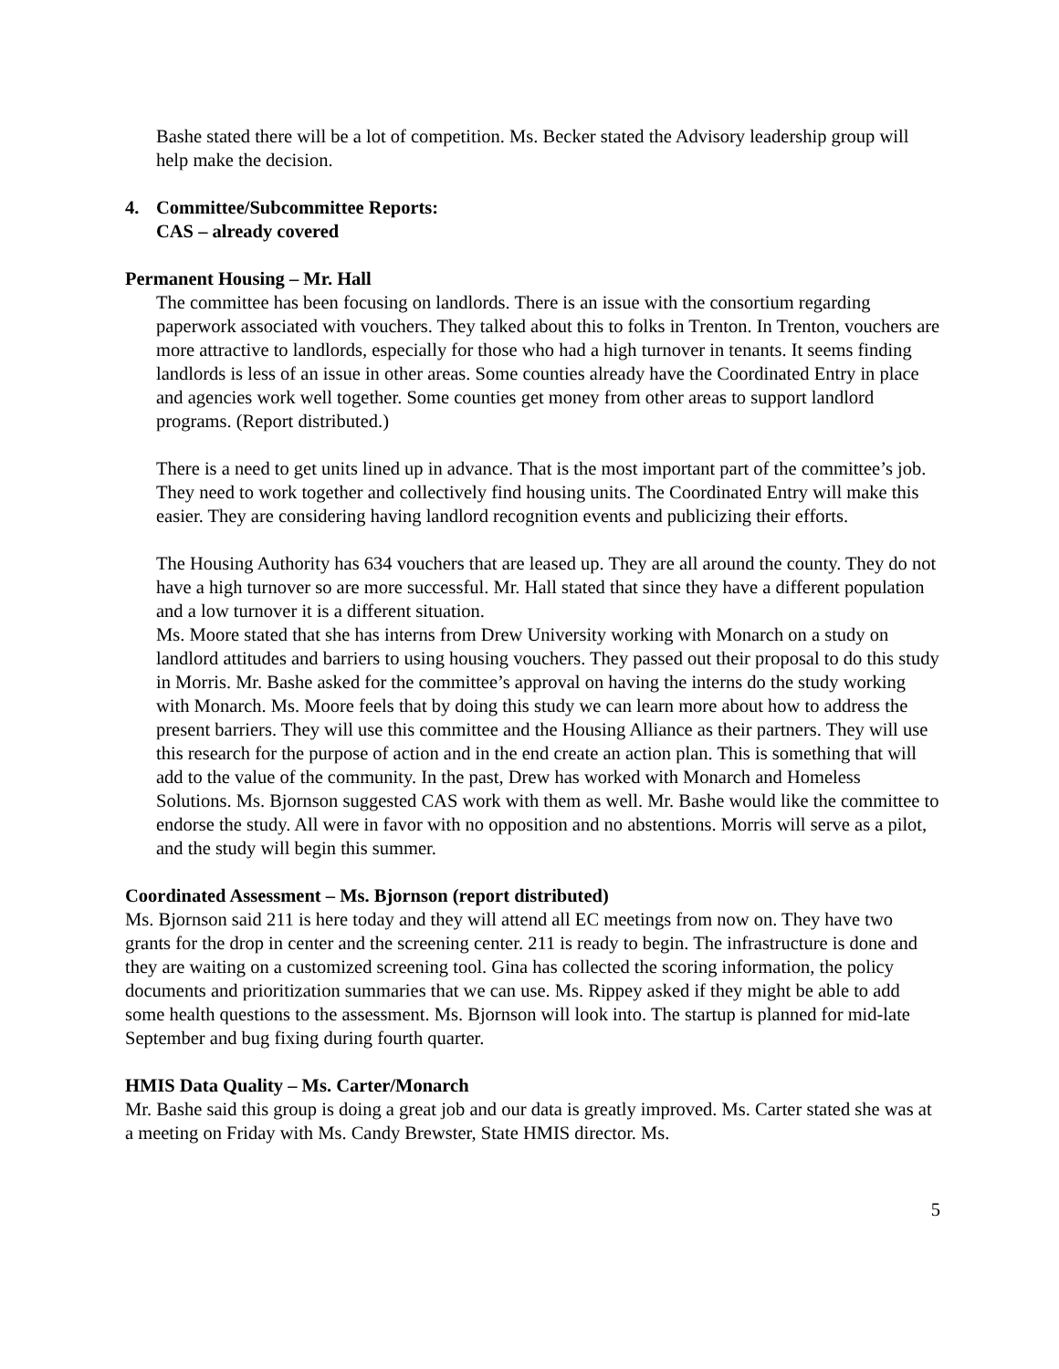Bashe stated there will be a lot of competition. Ms. Becker stated the Advisory leadership group will help make the decision.
4. Committee/Subcommittee Reports:
CAS – already covered
Permanent Housing – Mr. Hall
The committee has been focusing on landlords. There is an issue with the consortium regarding paperwork associated with vouchers. They talked about this to folks in Trenton. In Trenton, vouchers are more attractive to landlords, especially for those who had a high turnover in tenants. It seems finding landlords is less of an issue in other areas. Some counties already have the Coordinated Entry in place and agencies work well together. Some counties get money from other areas to support landlord programs. (Report distributed.)
There is a need to get units lined up in advance. That is the most important part of the committee’s job. They need to work together and collectively find housing units. The Coordinated Entry will make this easier. They are considering having landlord recognition events and publicizing their efforts.
The Housing Authority has 634 vouchers that are leased up. They are all around the county. They do not have a high turnover so are more successful. Mr. Hall stated that since they have a different population and a low turnover it is a different situation.
Ms. Moore stated that she has interns from Drew University working with Monarch on a study on landlord attitudes and barriers to using housing vouchers. They passed out their proposal to do this study in Morris. Mr. Bashe asked for the committee’s approval on having the interns do the study working with Monarch. Ms. Moore feels that by doing this study we can learn more about how to address the present barriers. They will use this committee and the Housing Alliance as their partners. They will use this research for the purpose of action and in the end create an action plan. This is something that will add to the value of the community. In the past, Drew has worked with Monarch and Homeless Solutions. Ms. Bjornson suggested CAS work with them as well. Mr. Bashe would like the committee to endorse the study. All were in favor with no opposition and no abstentions. Morris will serve as a pilot, and the study will begin this summer.
Coordinated Assessment – Ms. Bjornson (report distributed)
Ms. Bjornson said 211 is here today and they will attend all EC meetings from now on. They have two grants for the drop in center and the screening center. 211 is ready to begin. The infrastructure is done and they are waiting on a customized screening tool. Gina has collected the scoring information, the policy documents and prioritization summaries that we can use. Ms. Rippey asked if they might be able to add some health questions to the assessment. Ms. Bjornson will look into. The startup is planned for mid-late September and bug fixing during fourth quarter.
HMIS Data Quality – Ms. Carter/Monarch
Mr. Bashe said this group is doing a great job and our data is greatly improved. Ms. Carter stated she was at a meeting on Friday with Ms. Candy Brewster, State HMIS director. Ms.
5